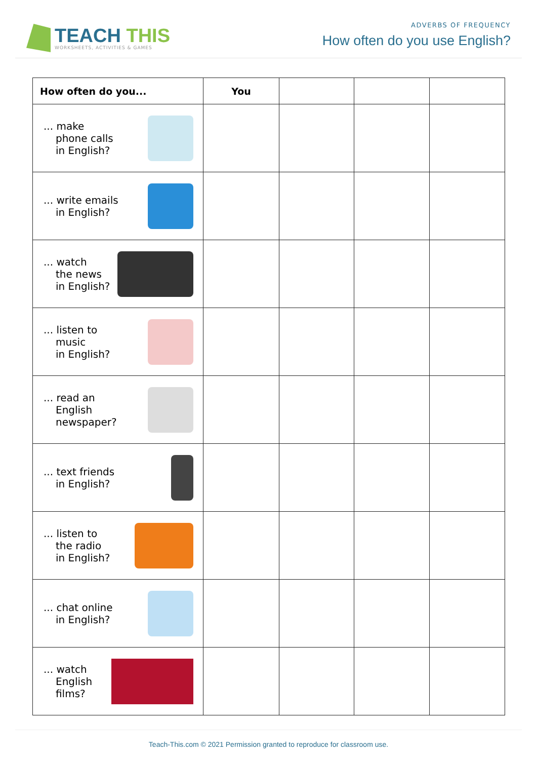TEACH THIS
WORKSHEETS, ACTIVITIES & GAMES
ADVERBS OF FREQUENCY
How often do you use English?
| How often do you... | You | | | |
| --- | --- | --- | --- | --- |
| ... make phone calls in English? | | | | |
| ... write emails in English? | | | | |
| ... watch the news in English? | | | | |
| ... listen to music in English? | | | | |
| ... read an English newspaper? | | | | |
| ... text friends in English? | | | | |
| ... listen to the radio in English? | | | | |
| ... chat online in English? | | | | |
| ... watch English films? | | | | |
Teach-This.com © 2021 Permission granted to reproduce for classroom use.